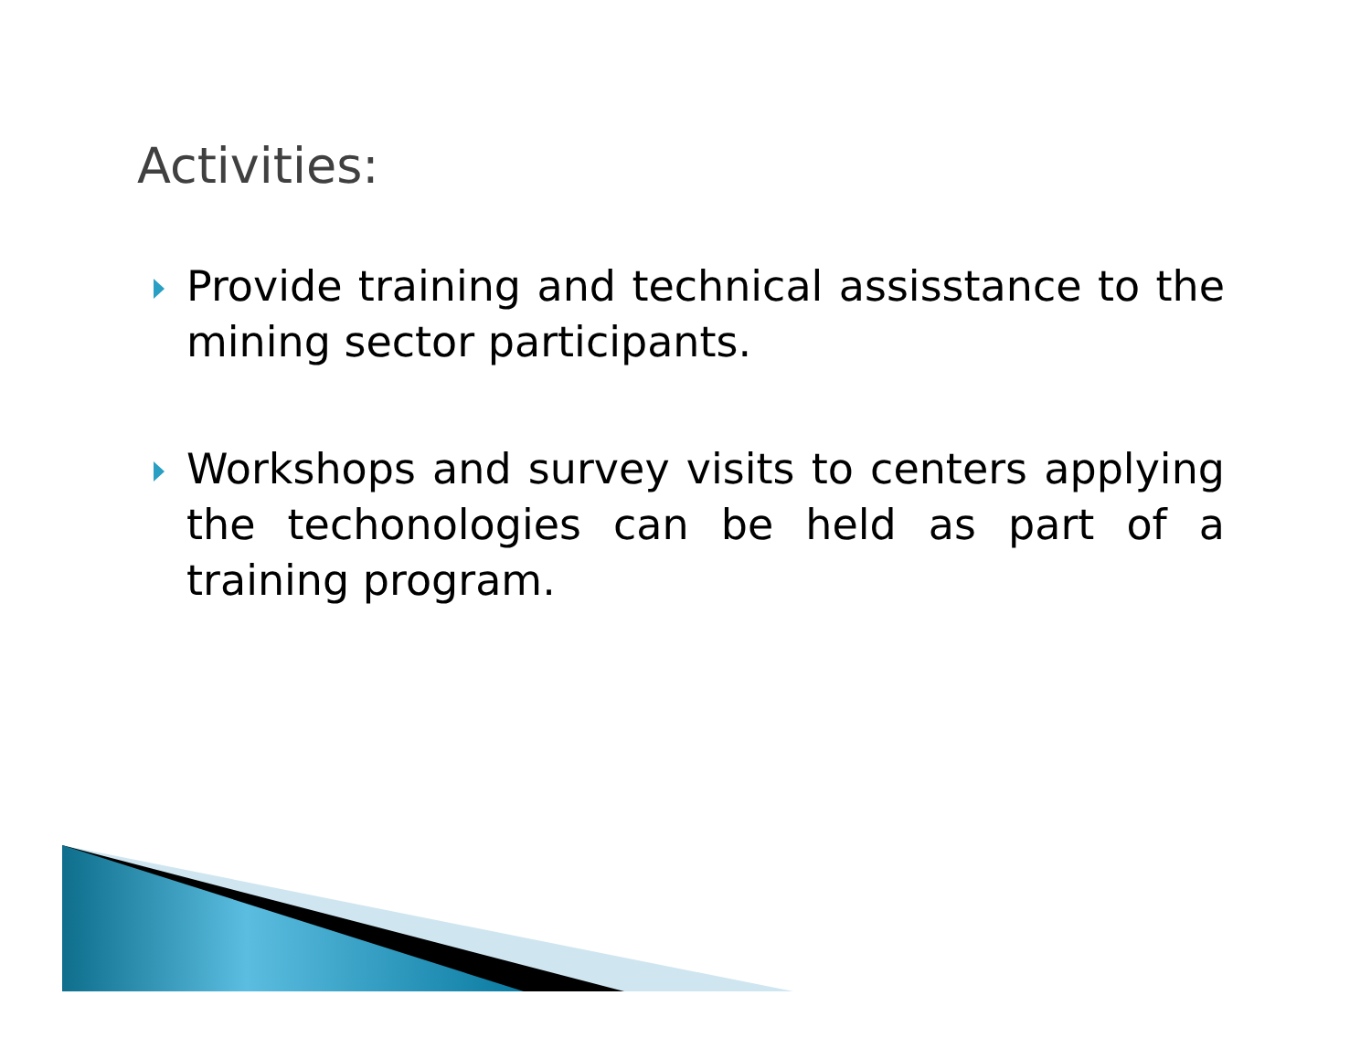Activities:
Provide training and technical assisstance to the mining sector participants.
Workshops and survey visits to centers applying the techonologies can be held as part of a training program.